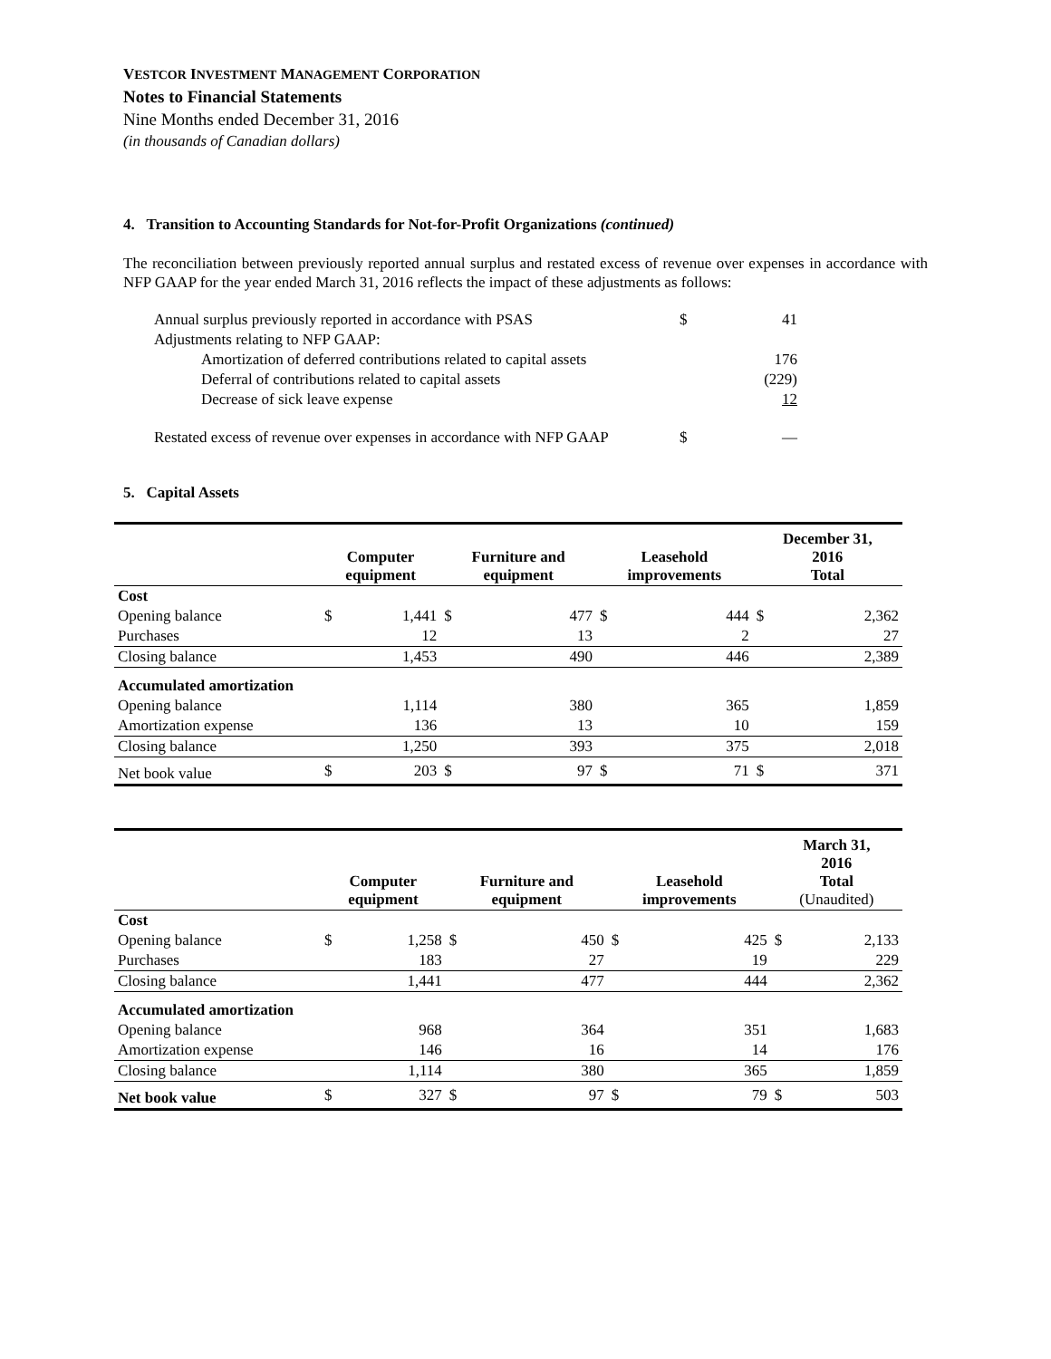VESTCOR INVESTMENT MANAGEMENT CORPORATION
Notes to Financial Statements
Nine Months ended December 31, 2016
(in thousands of Canadian dollars)
4. Transition to Accounting Standards for Not-for-Profit Organizations (continued)
The reconciliation between previously reported annual surplus and restated excess of revenue over expenses in accordance with NFP GAAP for the year ended March 31, 2016 reflects the impact of these adjustments as follows:
| Annual surplus previously reported in accordance with PSAS | $ | 41 |
| Adjustments relating to NFP GAAP: | | |
| Amortization of deferred contributions related to capital assets | | 176 |
| Deferral of contributions related to capital assets | | (229) |
| Decrease of sick leave expense | | 12 |
| Restated excess of revenue over expenses in accordance with NFP GAAP | $ | — |
5. Capital Assets
| | Computer equipment | | Furniture and equipment | | Leasehold improvements | | December 31, 2016 Total | |
| --- | --- | --- | --- | --- | --- | --- | --- | --- |
| Cost | | | | | | | | |
| Opening balance | $ | 1,441 | $ | 477 | $ | 444 | $ | 2,362 |
| Purchases | | 12 | | 13 | | 2 | | 27 |
| Closing balance | | 1,453 | | 490 | | 446 | | 2,389 |
| Accumulated amortization | | | | | | | | |
| Opening balance | | 1,114 | | 380 | | 365 | | 1,859 |
| Amortization expense | | 136 | | 13 | | 10 | | 159 |
| Closing balance | | 1,250 | | 393 | | 375 | | 2,018 |
| Net book value | $ | 203 | $ | 97 | $ | 71 | $ | 371 |
| | Computer equipment | | Furniture and equipment | | Leasehold improvements | | March 31, 2016 Total (Unaudited) | |
| --- | --- | --- | --- | --- | --- | --- | --- | --- |
| Cost | | | | | | | | |
| Opening balance | $ | 1,258 | $ | 450 | $ | 425 | $ | 2,133 |
| Purchases | | 183 | | 27 | | 19 | | 229 |
| Closing balance | | 1,441 | | 477 | | 444 | | 2,362 |
| Accumulated amortization | | | | | | | | |
| Opening balance | | 968 | | 364 | | 351 | | 1,683 |
| Amortization expense | | 146 | | 16 | | 14 | | 176 |
| Closing balance | | 1,114 | | 380 | | 365 | | 1,859 |
| Net book value | $ | 327 | $ | 97 | $ | 79 | $ | 503 |